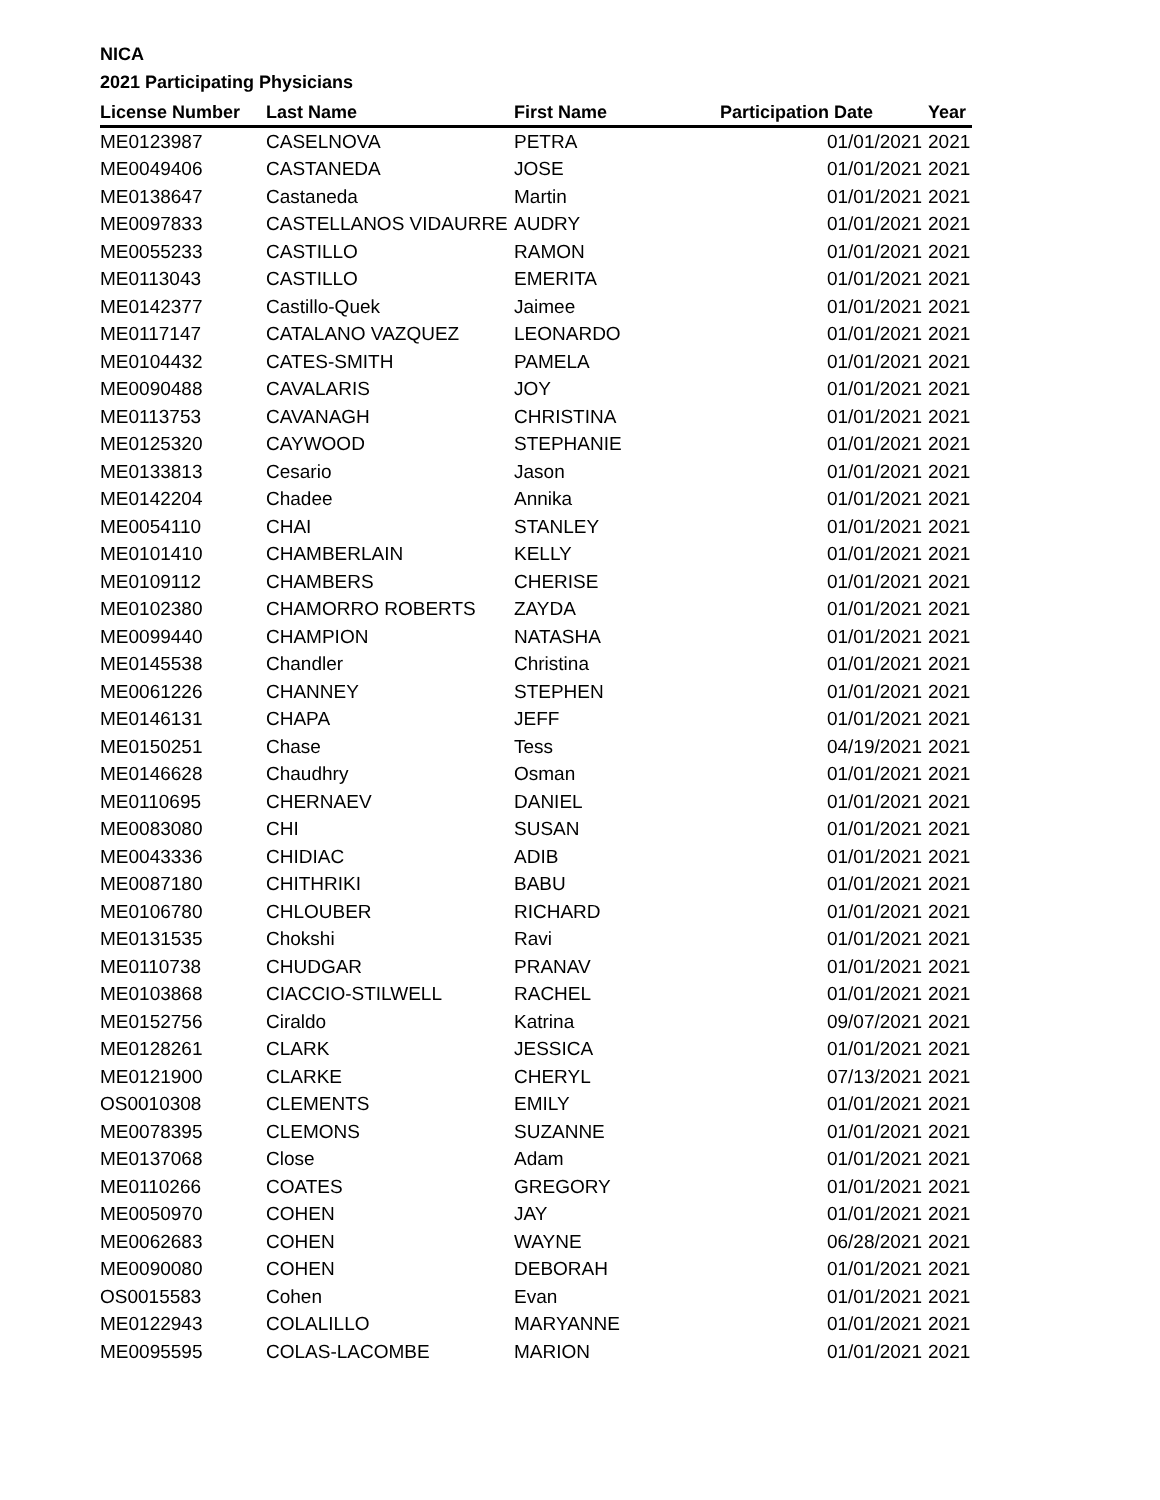NICA
2021 Participating Physicians
| License Number | Last Name | First Name | Participation Date | Year |
| --- | --- | --- | --- | --- |
| ME0123987 | CASELNOVA | PETRA | 01/01/2021 | 2021 |
| ME0049406 | CASTANEDA | JOSE | 01/01/2021 | 2021 |
| ME0138647 | Castaneda | Martin | 01/01/2021 | 2021 |
| ME0097833 | CASTELLANOS VIDAURRE | AUDRY | 01/01/2021 | 2021 |
| ME0055233 | CASTILLO | RAMON | 01/01/2021 | 2021 |
| ME0113043 | CASTILLO | EMERITA | 01/01/2021 | 2021 |
| ME0142377 | Castillo-Quek | Jaimee | 01/01/2021 | 2021 |
| ME0117147 | CATALANO VAZQUEZ | LEONARDO | 01/01/2021 | 2021 |
| ME0104432 | CATES-SMITH | PAMELA | 01/01/2021 | 2021 |
| ME0090488 | CAVALARIS | JOY | 01/01/2021 | 2021 |
| ME0113753 | CAVANAGH | CHRISTINA | 01/01/2021 | 2021 |
| ME0125320 | CAYWOOD | STEPHANIE | 01/01/2021 | 2021 |
| ME0133813 | Cesario | Jason | 01/01/2021 | 2021 |
| ME0142204 | Chadee | Annika | 01/01/2021 | 2021 |
| ME0054110 | CHAI | STANLEY | 01/01/2021 | 2021 |
| ME0101410 | CHAMBERLAIN | KELLY | 01/01/2021 | 2021 |
| ME0109112 | CHAMBERS | CHERISE | 01/01/2021 | 2021 |
| ME0102380 | CHAMORRO ROBERTS | ZAYDA | 01/01/2021 | 2021 |
| ME0099440 | CHAMPION | NATASHA | 01/01/2021 | 2021 |
| ME0145538 | Chandler | Christina | 01/01/2021 | 2021 |
| ME0061226 | CHANNEY | STEPHEN | 01/01/2021 | 2021 |
| ME0146131 | CHAPA | JEFF | 01/01/2021 | 2021 |
| ME0150251 | Chase | Tess | 04/19/2021 | 2021 |
| ME0146628 | Chaudhry | Osman | 01/01/2021 | 2021 |
| ME0110695 | CHERNAEV | DANIEL | 01/01/2021 | 2021 |
| ME0083080 | CHI | SUSAN | 01/01/2021 | 2021 |
| ME0043336 | CHIDIAC | ADIB | 01/01/2021 | 2021 |
| ME0087180 | CHITHRIKI | BABU | 01/01/2021 | 2021 |
| ME0106780 | CHLOUBER | RICHARD | 01/01/2021 | 2021 |
| ME0131535 | Chokshi | Ravi | 01/01/2021 | 2021 |
| ME0110738 | CHUDGAR | PRANAV | 01/01/2021 | 2021 |
| ME0103868 | CIACCIO-STILWELL | RACHEL | 01/01/2021 | 2021 |
| ME0152756 | Ciraldo | Katrina | 09/07/2021 | 2021 |
| ME0128261 | CLARK | JESSICA | 01/01/2021 | 2021 |
| ME0121900 | CLARKE | CHERYL | 07/13/2021 | 2021 |
| OS0010308 | CLEMENTS | EMILY | 01/01/2021 | 2021 |
| ME0078395 | CLEMONS | SUZANNE | 01/01/2021 | 2021 |
| ME0137068 | Close | Adam | 01/01/2021 | 2021 |
| ME0110266 | COATES | GREGORY | 01/01/2021 | 2021 |
| ME0050970 | COHEN | JAY | 01/01/2021 | 2021 |
| ME0062683 | COHEN | WAYNE | 06/28/2021 | 2021 |
| ME0090080 | COHEN | DEBORAH | 01/01/2021 | 2021 |
| OS0015583 | Cohen | Evan | 01/01/2021 | 2021 |
| ME0122943 | COLALILLO | MARYANNE | 01/01/2021 | 2021 |
| ME0095595 | COLAS-LACOMBE | MARION | 01/01/2021 | 2021 |